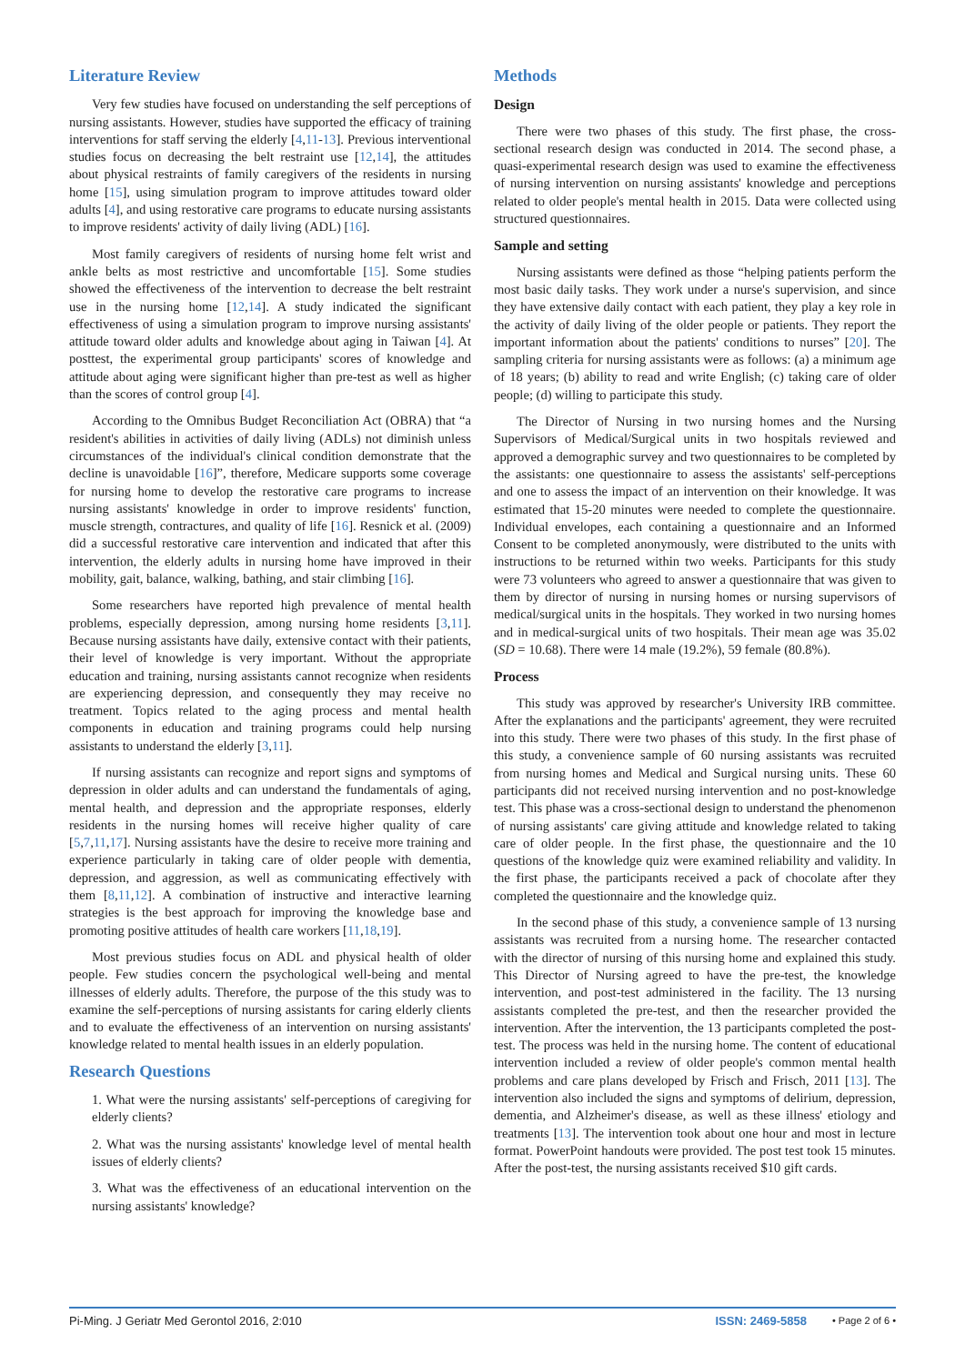Literature Review
Very few studies have focused on understanding the self perceptions of nursing assistants. However, studies have supported the efficacy of training interventions for staff serving the elderly [4,11-13]. Previous interventional studies focus on decreasing the belt restraint use [12,14], the attitudes about physical restraints of family caregivers of the residents in nursing home [15], using simulation program to improve attitudes toward older adults [4], and using restorative care programs to educate nursing assistants to improve residents' activity of daily living (ADL) [16].
Most family caregivers of residents of nursing home felt wrist and ankle belts as most restrictive and uncomfortable [15]. Some studies showed the effectiveness of the intervention to decrease the belt restraint use in the nursing home [12,14]. A study indicated the significant effectiveness of using a simulation program to improve nursing assistants' attitude toward older adults and knowledge about aging in Taiwan [4]. At posttest, the experimental group participants' scores of knowledge and attitude about aging were significant higher than pre-test as well as higher than the scores of control group [4].
According to the Omnibus Budget Reconciliation Act (OBRA) that “a resident's abilities in activities of daily living (ADLs) not diminish unless circumstances of the individual's clinical condition demonstrate that the decline is unavoidable [16]”, therefore, Medicare supports some coverage for nursing home to develop the restorative care programs to increase nursing assistants' knowledge in order to improve residents' function, muscle strength, contractures, and quality of life [16]. Resnick et al. (2009) did a successful restorative care intervention and indicated that after this intervention, the elderly adults in nursing home have improved in their mobility, gait, balance, walking, bathing, and stair climbing [16].
Some researchers have reported high prevalence of mental health problems, especially depression, among nursing home residents [3,11]. Because nursing assistants have daily, extensive contact with their patients, their level of knowledge is very important. Without the appropriate education and training, nursing assistants cannot recognize when residents are experiencing depression, and consequently they may receive no treatment. Topics related to the aging process and mental health components in education and training programs could help nursing assistants to understand the elderly [3,11].
If nursing assistants can recognize and report signs and symptoms of depression in older adults and can understand the fundamentals of aging, mental health, and depression and the appropriate responses, elderly residents in the nursing homes will receive higher quality of care [5,7,11,17]. Nursing assistants have the desire to receive more training and experience particularly in taking care of older people with dementia, depression, and aggression, as well as communicating effectively with them [8,11,12]. A combination of instructive and interactive learning strategies is the best approach for improving the knowledge base and promoting positive attitudes of health care workers [11,18,19].
Most previous studies focus on ADL and physical health of older people. Few studies concern the psychological well-being and mental illnesses of elderly adults. Therefore, the purpose of the this study was to examine the self-perceptions of nursing assistants for caring elderly clients and to evaluate the effectiveness of an intervention on nursing assistants' knowledge related to mental health issues in an elderly population.
Research Questions
1. What were the nursing assistants' self-perceptions of caregiving for elderly clients?
2. What was the nursing assistants' knowledge level of mental health issues of elderly clients?
3. What was the effectiveness of an educational intervention on the nursing assistants' knowledge?
Methods
Design
There were two phases of this study. The first phase, the cross-sectional research design was conducted in 2014. The second phase, a quasi-experimental research design was used to examine the effectiveness of nursing intervention on nursing assistants' knowledge and perceptions related to older people's mental health in 2015. Data were collected using structured questionnaires.
Sample and setting
Nursing assistants were defined as those “helping patients perform the most basic daily tasks. They work under a nurse's supervision, and since they have extensive daily contact with each patient, they play a key role in the activity of daily living of the older people or patients. They report the important information about the patients' conditions to nurses” [20]. The sampling criteria for nursing assistants were as follows: (a) a minimum age of 18 years; (b) ability to read and write English; (c) taking care of older people; (d) willing to participate this study.
The Director of Nursing in two nursing homes and the Nursing Supervisors of Medical/Surgical units in two hospitals reviewed and approved a demographic survey and two questionnaires to be completed by the assistants: one questionnaire to assess the assistants' self-perceptions and one to assess the impact of an intervention on their knowledge. It was estimated that 15-20 minutes were needed to complete the questionnaire. Individual envelopes, each containing a questionnaire and an Informed Consent to be completed anonymously, were distributed to the units with instructions to be returned within two weeks. Participants for this study were 73 volunteers who agreed to answer a questionnaire that was given to them by director of nursing in nursing homes or nursing supervisors of medical/surgical units in the hospitals. They worked in two nursing homes and in medical-surgical units of two hospitals. Their mean age was 35.02 (SD = 10.68). There were 14 male (19.2%), 59 female (80.8%).
Process
This study was approved by researcher's University IRB committee. After the explanations and the participants' agreement, they were recruited into this study. There were two phases of this study. In the first phase of this study, a convenience sample of 60 nursing assistants was recruited from nursing homes and Medical and Surgical nursing units. These 60 participants did not received nursing intervention and no post-knowledge test. This phase was a cross-sectional design to understand the phenomenon of nursing assistants' care giving attitude and knowledge related to taking care of older people. In the first phase, the questionnaire and the 10 questions of the knowledge quiz were examined reliability and validity. In the first phase, the participants received a pack of chocolate after they completed the questionnaire and the knowledge quiz.
In the second phase of this study, a convenience sample of 13 nursing assistants was recruited from a nursing home. The researcher contacted with the director of nursing of this nursing home and explained this study. This Director of Nursing agreed to have the pre-test, the knowledge intervention, and post-test administered in the facility. The 13 nursing assistants completed the pre-test, and then the researcher provided the intervention. After the intervention, the 13 participants completed the post-test. The process was held in the nursing home. The content of educational intervention included a review of older people's common mental health problems and care plans developed by Frisch and Frisch, 2011 [13]. The intervention also included the signs and symptoms of delirium, depression, dementia, and Alzheimer's disease, as well as these illness' etiology and treatments [13]. The intervention took about one hour and most in lecture format. PowerPoint handouts were provided. The post test took 15 minutes. After the post-test, the nursing assistants received $10 gift cards.
Pi-Ming. J Geriatr Med Gerontol 2016, 2:010 ISSN: 2469-5858 • Page 2 of 6 •